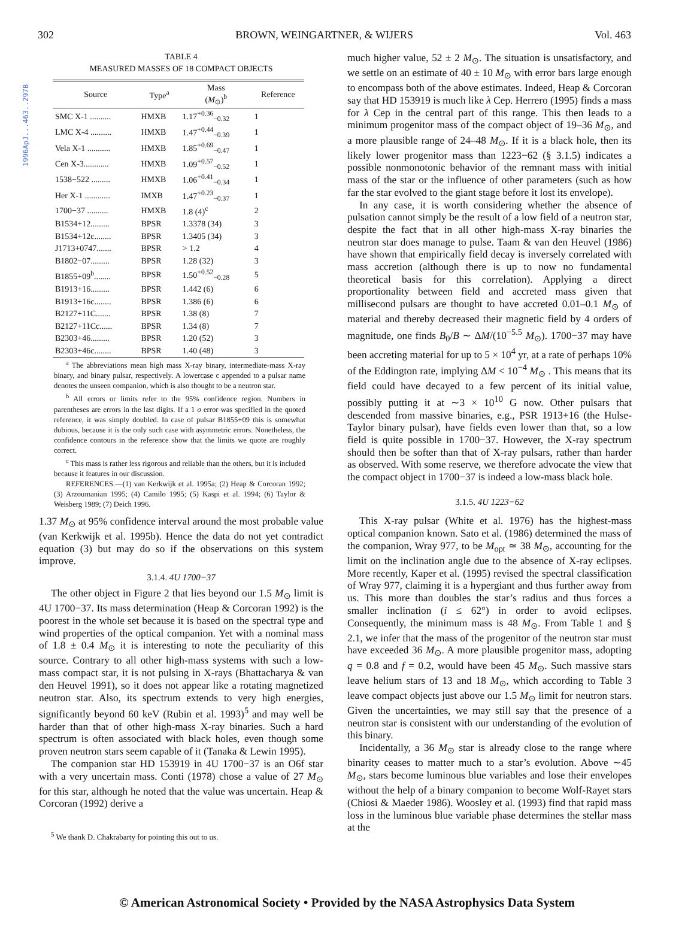1996ApJ...463..297B
302 BROWN, WEINGARTNER, & WIJERS Vol. 463
TABLE 4
MEASURED MASSES OF 18 COMPACT OBJECTS
| Source | Type<sup>a</sup> | Mass ( M<sub>⊙</sub>)<sup>b</sup> | Reference |
| --- | --- | --- | --- |
| SMC X-1 .......... | HMXB | 1.17<sup>+0.36</sup><sub>−0.32</sub> | 1 |
| LMC X-4 .......... | HMXB | 1.47<sup>+0.44</sup><sub>−0.39</sub> | 1 |
| Vela X-1 ........... | HMXB | 1.85<sup>+0.69</sup><sub>−0.47</sub> | 1 |
| Cen X-3............ | HMXB | 1.09<sup>+0.57</sup><sub>−0.52</sub> | 1 |
| 1538−522 ......... | HMXB | 1.06<sup>+0.41</sup><sub>−0.34</sub> | 1 |
| Her X-1 ............ | IMXB | 1.47<sup>+0.23</sup><sub>−0.37</sub> | 1 |
| 1700−37 .......... | HMXB | 1.8 (4)<sup>c</sup> | 2 |
| B1534+12......... | BPSR | 1.3378 (34) | 3 |
| B1534+12c........ | BPSR | 1.3405 (34) | 3 |
| J1713+0747....... | BPSR | > 1.2 | 4 |
| B1802−07......... | BPSR | 1.28 (32) | 3 |
| B1855+09<sup>b</sup>........ | BPSR | 1.50<sup>+0.52</sup><sub>−0.28</sub> | 5 |
| B1913+16......... | BPSR | 1.442 (6) | 6 |
| B1913+16c........ | BPSR | 1.386 (6) | 6 |
| B2127+11C....... | BPSR | 1.38 (8) | 7 |
| B2127+11Cc...... | BPSR | 1.34 (8) | 7 |
| B2303+46......... | BPSR | 1.20 (52) | 3 |
| B2303+46c........ | BPSR | 1.40 (48) | 3 |
<sup>a</sup> The abbreviations mean high mass X-ray binary, intermediate-mass X-ray binary, and binary pulsar, respectively. A lowercase c appended to a pulsar name denotes the unseen companion, which is also thought to be a neutron star.
<sup>b</sup> All errors or limits refer to the 95% confidence region. Numbers in parentheses are errors in the last digits. If a 1 σ error was specified in the quoted reference, it was simply doubled. In case of pulsar B1855+09 this is somewhat dubious, because it is the only such case with asymmetric errors. Nonetheless, the confidence contours in the reference show that the limits we quote are roughly correct.
<sup>c</sup> This mass is rather less rigorous and reliable than the others, but it is included because it features in our discussion.
REFERENCES.—(1) van Kerkwijk et al. 1995a; (2) Heap & Corcoran 1992; (3) Arzoumanian 1995; (4) Camilo 1995; (5) Kaspi et al. 1994; (6) Taylor & Weisberg 1989; (7) Deich 1996.
1.37 M<sub>⊙</sub> at 95% confidence interval around the most probable value (van Kerkwijk et al. 1995b). Hence the data do not yet contradict equation (3) but may do so if the observations on this system improve.
3.1.4. 4U 1700−37
The other object in Figure 2 that lies beyond our 1.5 M<sub>⊙</sub> limit is 4U 1700−37. Its mass determination (Heap & Corcoran 1992) is the poorest in the whole set because it is based on the spectral type and wind properties of the optical companion. Yet with a nominal mass of 1.8 ± 0.4 M<sub>⊙</sub> it is interesting to note the peculiarity of this source. Contrary to all other high-mass systems with such a low-mass compact star, it is not pulsing in X-rays (Bhattacharya & van den Heuvel 1991), so it does not appear like a rotating magnetized neutron star. Also, its spectrum extends to very high energies, significantly beyond 60 keV (Rubin et al. 1993)<sup>5</sup> and may well be harder than that of other high-mass X-ray binaries. Such a hard spectrum is often associated with black holes, even though some proven neutron stars seem capable of it (Tanaka & Lewin 1995).
The companion star HD 153919 in 4U 1700−37 is an O6f star with a very uncertain mass. Conti (1978) chose a value of 27 M<sub>⊙</sub> for this star, although he noted that the value was uncertain. Heap & Corcoran (1992) derive a
<sup>5</sup> We thank D. Chakrabarty for pointing this out to us.
much higher value, 52 ± 2 M<sub>⊙</sub>. The situation is unsatisfactory, and we settle on an estimate of 40 ± 10 M<sub>⊙</sub> with error bars large enough to encompass both of the above estimates. Indeed, Heap & Corcoran say that HD 153919 is much like λ Cep. Herrero (1995) finds a mass for λ Cep in the central part of this range. This then leads to a minimum progenitor mass of the compact object of 19–36 M<sub>⊙</sub>, and a more plausible range of 24–48 M<sub>⊙</sub>. If it is a black hole, then its likely lower progenitor mass than 1223−62 (§ 3.1.5) indicates a possible nonmonotonic behavior of the remnant mass with initial mass of the star or the influence of other parameters (such as how far the star evolved to the giant stage before it lost its envelope).
In any case, it is worth considering whether the absence of pulsation cannot simply be the result of a low field of a neutron star, despite the fact that in all other high-mass X-ray binaries the neutron star does manage to pulse. Taam & van den Heuvel (1986) have shown that empirically field decay is inversely correlated with mass accretion (although there is up to now no fundamental theoretical basis for this correlation). Applying a direct proportionality between field and accreted mass given that millisecond pulsars are thought to have accreted 0.01–0.1 M<sub>⊙</sub> of material and thereby decreased their magnetic field by 4 orders of magnitude, one finds B<sub>0</sub>/B ∼ ΔM/(10<sup>−5.5</sup> M<sub>⊙</sub>). 1700−37 may have been accreting material for up to 5 × 10<sup>4</sup> yr, at a rate of perhaps 10% of the Eddington rate, implying ΔM < 10<sup>−4</sup> M<sub>⊙</sub> . This means that its field could have decayed to a few percent of its initial value, possibly putting it at ∼3 × 10<sup>10</sup> G now. Other pulsars that descended from massive binaries, e.g., PSR 1913+16 (the Hulse-Taylor binary pulsar), have fields even lower than that, so a low field is quite possible in 1700−37. However, the X-ray spectrum should then be softer than that of X-ray pulsars, rather than harder as observed. With some reserve, we therefore advocate the view that the compact object in 1700−37 is indeed a low-mass black hole.
3.1.5. 4U 1223−62
This X-ray pulsar (White et al. 1976) has the highest-mass optical companion known. Sato et al. (1986) determined the mass of the companion, Wray 977, to be M<sub>opt</sub> ≃ 38 M<sub>⊙</sub>, accounting for the limit on the inclination angle due to the absence of X-ray eclipses. More recently, Kaper et al. (1995) revised the spectral classification of Wray 977, claiming it is a hypergiant and thus further away from us. This more than doubles the star’s radius and thus forces a smaller inclination (i ≤ 62°) in order to avoid eclipses. Consequently, the minimum mass is 48 M<sub>⊙</sub>. From Table 1 and § 2.1, we infer that the mass of the progenitor of the neutron star must have exceeded 36 M<sub>⊙</sub>. A more plausible progenitor mass, adopting q = 0.8 and f = 0.2, would have been 45 M<sub>⊙</sub>. Such massive stars leave helium stars of 13 and 18 M<sub>⊙</sub>, which according to Table 3 leave compact objects just above our 1.5 M<sub>⊙</sub> limit for neutron stars. Given the uncertainties, we may still say that the presence of a neutron star is consistent with our understanding of the evolution of this binary.
Incidentally, a 36 M<sub>⊙</sub> star is already close to the range where binarity ceases to matter much to a star’s evolution. Above ∼45 M<sub>⊙</sub>, stars become luminous blue variables and lose their envelopes without the help of a binary companion to become Wolf-Rayet stars (Chiosi & Maeder 1986). Woosley et al. (1993) find that rapid mass loss in the luminous blue variable phase determines the stellar mass at the
© American Astronomical Society • Provided by the NASA Astrophysics Data System